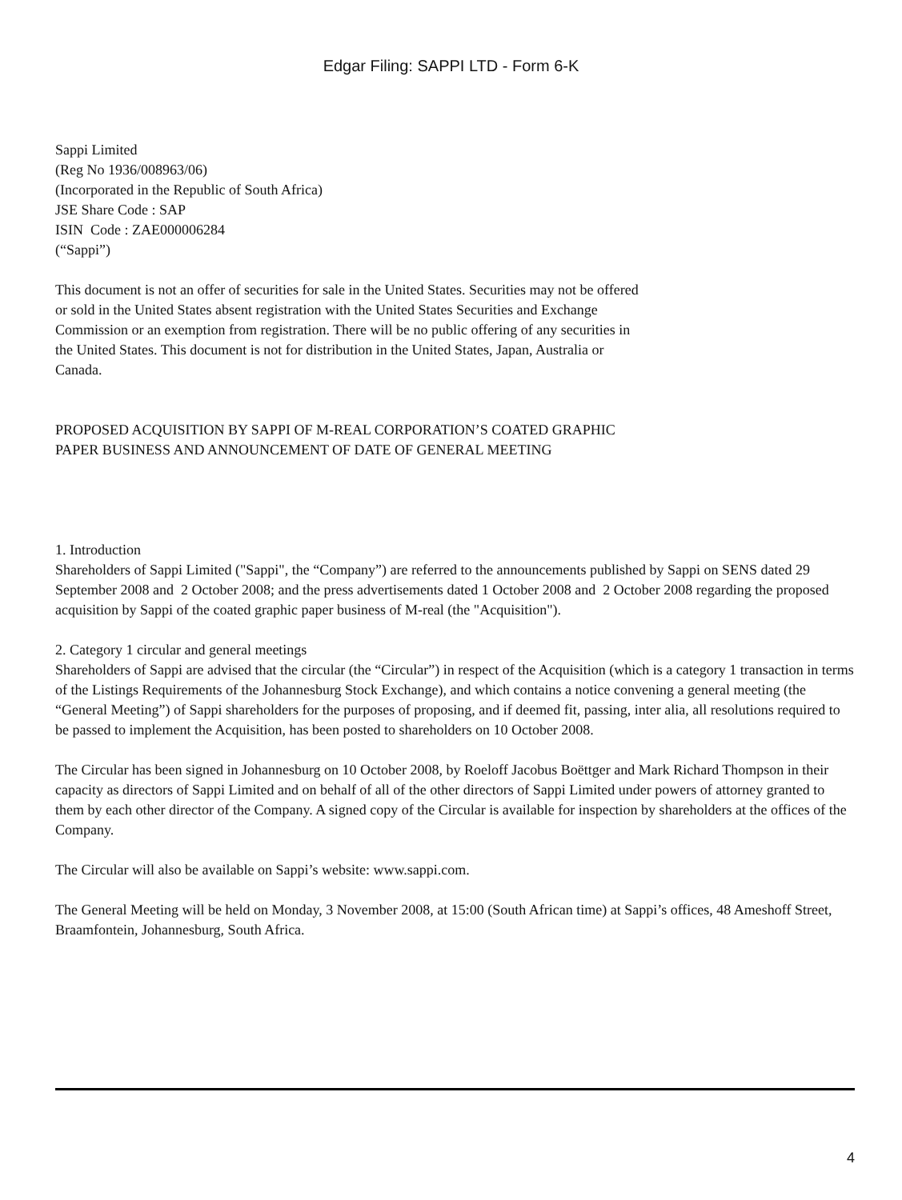Edgar Filing: SAPPI LTD - Form 6-K
Sappi Limited
(Reg No 1936/008963/06)
(Incorporated in the Republic of South Africa)
JSE Share Code : SAP
ISIN Code : ZAE000006284
(“Sappi”)
This document is not an offer of securities for sale in the United States. Securities may not be offered or sold in the United States absent registration with the United States Securities and Exchange Commission or an exemption from registration. There will be no public offering of any securities in the United States. This document is not for distribution in the United States, Japan, Australia or Canada.
PROPOSED ACQUISITION BY SAPPI OF M-REAL CORPORATION’S COATED GRAPHIC PAPER BUSINESS AND ANNOUNCEMENT OF DATE OF GENERAL MEETING
1. Introduction
Shareholders of Sappi Limited ("Sappi", the “Company”) are referred to the announcements published by Sappi on SENS dated 29 September 2008 and 2 October 2008; and the press advertisements dated 1 October 2008 and 2 October 2008 regarding the proposed acquisition by Sappi of the coated graphic paper business of M-real (the "Acquisition").
2. Category 1 circular and general meetings
Shareholders of Sappi are advised that the circular (the “Circular”) in respect of the Acquisition (which is a category 1 transaction in terms of the Listings Requirements of the Johannesburg Stock Exchange), and which contains a notice convening a general meeting (the “General Meeting”) of Sappi shareholders for the purposes of proposing, and if deemed fit, passing, inter alia, all resolutions required to be passed to implement the Acquisition, has been posted to shareholders on 10 October 2008.
The Circular has been signed in Johannesburg on 10 October 2008, by Roeloff Jacobus Boëttger and Mark Richard Thompson in their capacity as directors of Sappi Limited and on behalf of all of the other directors of Sappi Limited under powers of attorney granted to them by each other director of the Company. A signed copy of the Circular is available for inspection by shareholders at the offices of the Company.
The Circular will also be available on Sappi’s website: www.sappi.com.
The General Meeting will be held on Monday, 3 November 2008, at 15:00 (South African time) at Sappi’s offices, 48 Ameshoff Street, Braamfontein, Johannesburg, South Africa.
4